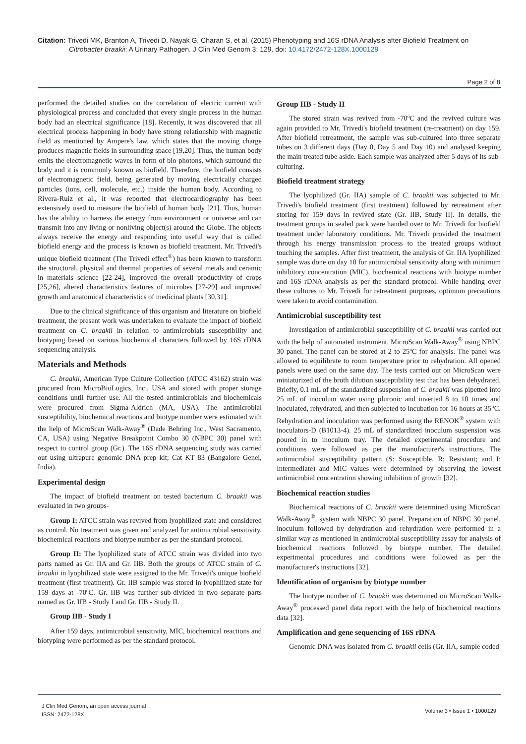Citation: Trivedi MK, Branton A, Trivedi D, Nayak G, Charan S, et al. (2015) Phenotyping and 16S rDNA Analysis after Biofield Treatment on
Citrobacter braakii: A Urinary Pathogen. J Clin Med Genom 3: 129. doi: 10.4172/2472-128X.1000129
Page 2 of 8
performed the detailed studies on the correlation of electric current with physiological process and concluded that every single process in the human body had an electrical significance [18]. Recently, it was discovered that all electrical process happening in body have strong relationship with magnetic field as mentioned by Ampere's law, which states that the moving charge produces magnetic fields in surrounding space [19,20]. Thus, the human body emits the electromagnetic waves in form of bio-photons, which surround the body and it is commonly known as biofield. Therefore, the biofield consists of electromagnetic field, being generated by moving electrically charged particles (ions, cell, molecule, etc.) inside the human body. According to Rivera-Ruiz et al., it was reported that electrocardiography has been extensively used to measure the biofield of human body [21]. Thus, human has the ability to harness the energy from environment or universe and can transmit into any living or nonliving object(s) around the Globe. The objects always receive the energy and responding into useful way that is called biofield energy and the process is known as biofield treatment. Mr. Trivedi's unique biofield treatment (The Trivedi effect<sup>®</sup>) has been known to transform the structural, physical and thermal properties of several metals and ceramic in materials science [22-24], improved the overall productivity of crops [25,26], altered characteristics features of microbes [27-29] and improved growth and anatomical characteristics of medicinal plants [30,31].
Due to the clinical significance of this organism and literature on biofield treatment, the present work was undertaken to evaluate the impact of biofield treatment on C. braakii in relation to antimicrobials susceptibility and biotyping based on various biochemical characters followed by 16S rDNA sequencing analysis.
Materials and Methods
C. braakii, American Type Culture Collection (ATCC 43162) strain was procured from MicroBioLogics, Inc., USA and stored with proper storage conditions until further use. All the tested antimicrobials and biochemicals were procured from Sigma-Aldrich (MA, USA). The antimicrobial susceptibility, biochemical reactions and biotype number were estimated with the help of MicroScan Walk-Away<sup>®</sup> (Dade Behring Inc., West Sacramento, CA, USA) using Negative Breakpoint Combo 30 (NBPC 30) panel with respect to control group (Gr.). The 16S rDNA sequencing study was carried out using ultrapure genomic DNA prep kit; Cat KT 83 (Bangalore Genei, India).
Experimental design
The impact of biofield treatment on tested bacterium C. braakii was evaluated in two groups-
Group I: ATCC strain was revived from lyophilized state and considered as control. No treatment was given and analyzed for antimicrobial sensitivity, biochemical reactions and biotype number as per the standard protocol.
Group II: The lyophilized state of ATCC strain was divided into two parts named as Gr. IIA and Gr. IIB. Both the groups of ATCC strain of C. braakii in lyophilized state were assigned to the Mr. Trivedi's unique biofield treatment (first treatment). Gr. IIB sample was stored in lyophilized state for 159 days at -70ºC. Gr. IIB was further sub-divided in two separate parts named as Gr. IIB - Study I and Gr. IIB - Study II.
Group IIB - Study I
After 159 days, antimicrobial sensitivity, MIC, biochemical reactions and biotyping were performed as per the standard protocol.
Group IIB - Study II
The stored strain was revived from -70ºC and the revived culture was again provided to Mr. Trivedi's biofield treatment (re-treatment) on day 159. After biofield retreatment, the sample was sub-cultured into three separate tubes on 3 different days (Day 0, Day 5 and Day 10) and analysed keeping the main treated tube aside. Each sample was analyzed after 5 days of its sub-culturing.
Biofield treatment strategy
The lyophilized (Gr. IIA) sample of C. braakii was subjected to Mr. Trivedi's biofield treatment (first treatment) followed by retreatment after storing for 159 days in revived state (Gr. IIB, Study II). In details, the treatment groups in sealed pack were handed over to Mr. Trivedi for biofield treatment under laboratory conditions. Mr. Trivedi provided the treatment through his energy transmission process to the treated groups without touching the samples. After first treatment, the analysis of Gr. IIA lyophilized sample was done on day 10 for antimicrobial sensitivity along with minimum inhibitory concentration (MIC), biochemical reactions with biotype number and 16S rDNA analysis as per the standard protocol. While handing over these cultures to Mr. Trivedi for retreatment purposes, optimum precautions were taken to avoid contamination.
Antimicrobial susceptibility test
Investigation of antimicrobial susceptibility of C. braakii was carried out with the help of automated instrument, MicroScan Walk-Away<sup>®</sup> using NBPC 30 panel. The panel can be stored at 2 to 25ºC for analysis. The panel was allowed to equilibrate to room temperature prior to rehydration. All opened panels were used on the same day. The tests carried out on MicroScan were miniaturized of the broth dilution susceptibility test that has been dehydrated. Briefly, 0.1 mL of the standardized suspension of C. braakii was pipetted into 25 mL of inoculum water using pluronic and inverted 8 to 10 times and inoculated, rehydrated, and then subjected to incubation for 16 hours at 35°C. Rehydration and inoculation was performed using the RENOK<sup>®</sup> system with inoculators-D (B1013-4). 25 mL of standardized inoculum suspension was poured in to inoculum tray. The detailed experimental procedure and conditions were followed as per the manufacturer's instructions. The antimicrobial susceptibility pattern (S: Susceptible, R: Resistant; and I: Intermediate) and MIC values were determined by observing the lowest antimicrobial concentration showing inhibition of growth [32].
Biochemical reaction studies
Biochemical reactions of C. braakii were determined using MicroScan Walk-Away<sup>®</sup>, system with NBPC 30 panel. Preparation of NBPC 30 panel, inoculum followed by dehydration and rehydration were performed in a similar way as mentioned in antimicrobial susceptibility assay for analysis of biochemical reactions followed by biotype number. The detailed experimental procedures and conditions were followed as per the manufacturer's instructions [32].
Identification of organism by biotype number
The biotype number of C. braakii was determined on MicroScan Walk-Away<sup>®</sup> processed panel data report with the help of biochemical reactions data [32].
Amplification and gene sequencing of 16S rDNA
Genomic DNA was isolated from C. braakii cells (Gr. IIA, sample coded
J Clin Med Genom, an open access journal
ISSN: 2472-128X
Volume 3 • Issue 1 • 1000129